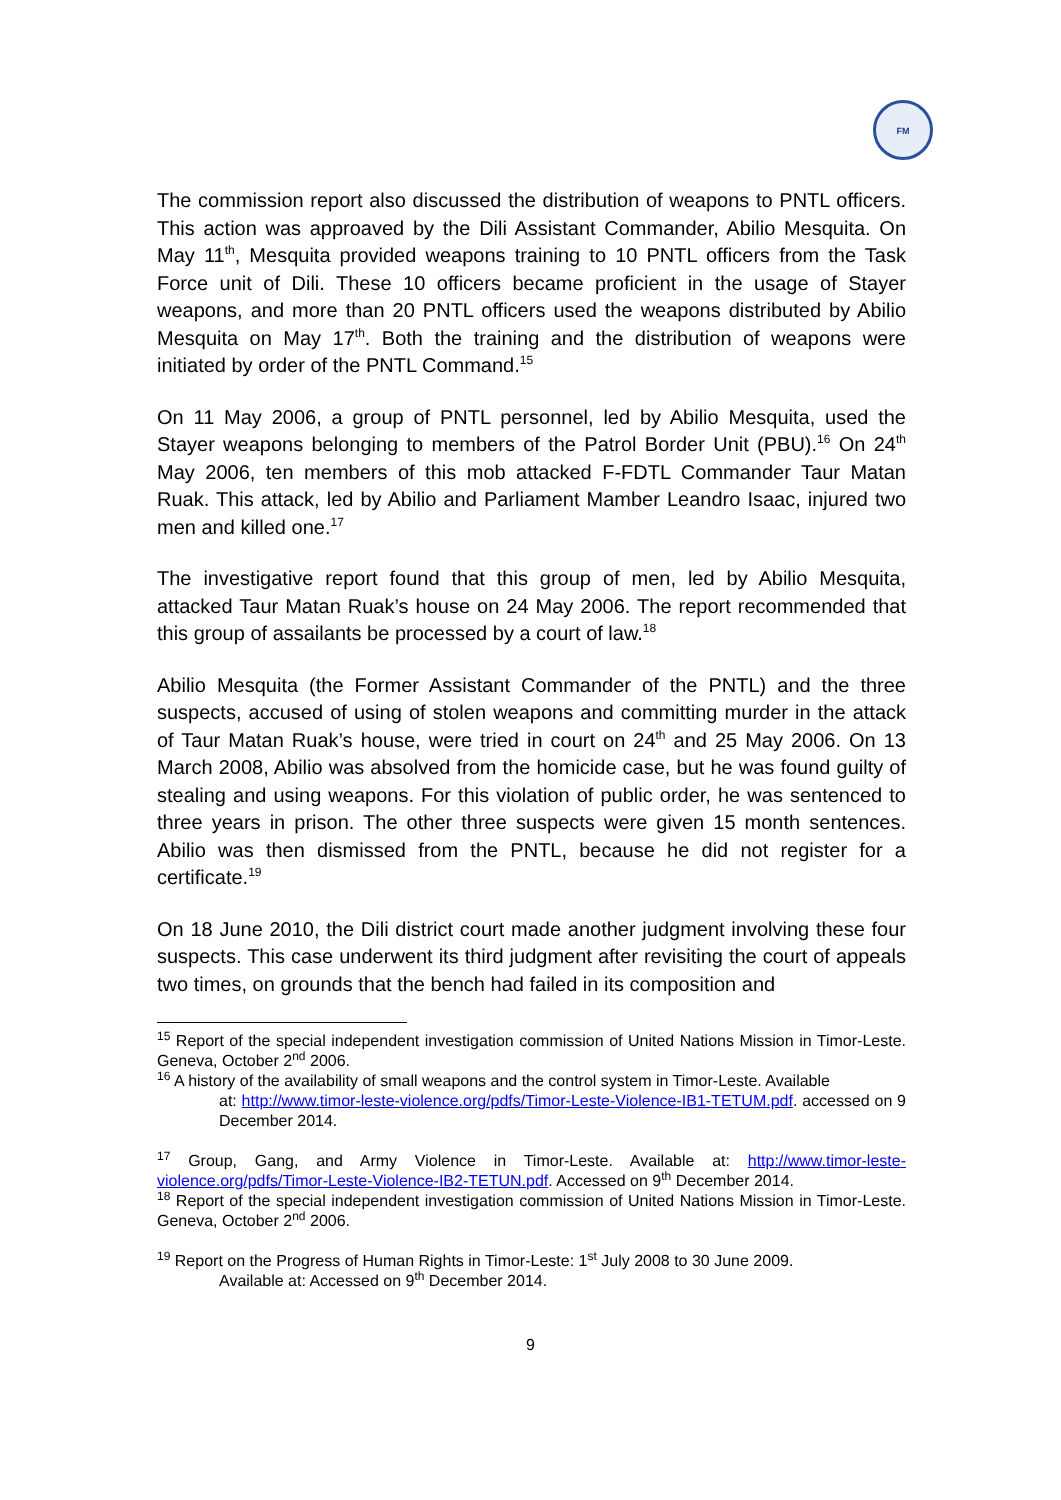FM
The commission report also discussed the distribution of weapons to PNTL officers. This action was approaved by the Dili Assistant Commander, Abilio Mesquita. On May 11<sup>th</sup>, Mesquita provided weapons training to 10 PNTL officers from the Task Force unit of Dili. These 10 officers became proficient in the usage of Stayer weapons, and more than 20 PNTL officers used the weapons distributed by Abilio Mesquita on May 17<sup>th</sup>. Both the training and the distribution of weapons were initiated by order of the PNTL Command.<sup>15</sup>
On 11 May 2006, a group of PNTL personnel, led by Abilio Mesquita, used the Stayer weapons belonging to members of the Patrol Border Unit (PBU).<sup>16</sup> On 24<sup>th</sup> May 2006, ten members of this mob attacked F-FDTL Commander Taur Matan Ruak. This attack, led by Abilio and Parliament Mamber Leandro Isaac, injured two men and killed one.<sup>17</sup>
The investigative report found that this group of men, led by Abilio Mesquita, attacked Taur Matan Ruak’s house on 24 May 2006. The report recommended that this group of assailants be processed by a court of law.<sup>18</sup>
Abilio Mesquita (the Former Assistant Commander of the PNTL) and the three suspects, accused of using of stolen weapons and committing murder in the attack of Taur Matan Ruak’s house, were tried in court on 24<sup>th</sup> and 25 May 2006. On 13 March 2008, Abilio was absolved from the homicide case, but he was found guilty of stealing and using weapons. For this violation of public order, he was sentenced to three years in prison. The other three suspects were given 15 month sentences. Abilio was then dismissed from the PNTL, because he did not register for a certificate.<sup>19</sup>
On 18 June 2010, the Dili district court made another judgment involving these four suspects. This case underwent its third judgment after revisiting the court of appeals two times, on grounds that the bench had failed in its composition and
<sup>15</sup> Report of the special independent investigation commission of United Nations Mission in Timor-Leste. Geneva, October 2<sup>nd</sup> 2006.
<sup>16</sup> A history of the availability of small weapons and the control system in Timor-Leste. Available
at: http://www.timor-leste-violence.org/pdfs/Timor-Leste-Violence-IB1-TETUM.pdf. accessed on 9 December 2014.
<sup>17</sup> Group, Gang, and Army Violence in Timor-Leste. Available at: http://www.timor-leste-violence.org/pdfs/Timor-Leste-Violence-IB2-TETUN.pdf. Accessed on 9<sup>th</sup> December 2014.
<sup>18</sup> Report of the special independent investigation commission of United Nations Mission in Timor-Leste. Geneva, October 2<sup>nd</sup> 2006.
<sup>19</sup> Report on the Progress of Human Rights in Timor-Leste: 1<sup>st</sup> July 2008 to 30 June 2009.
Available at: Accessed on 9<sup>th</sup> December 2014.
9